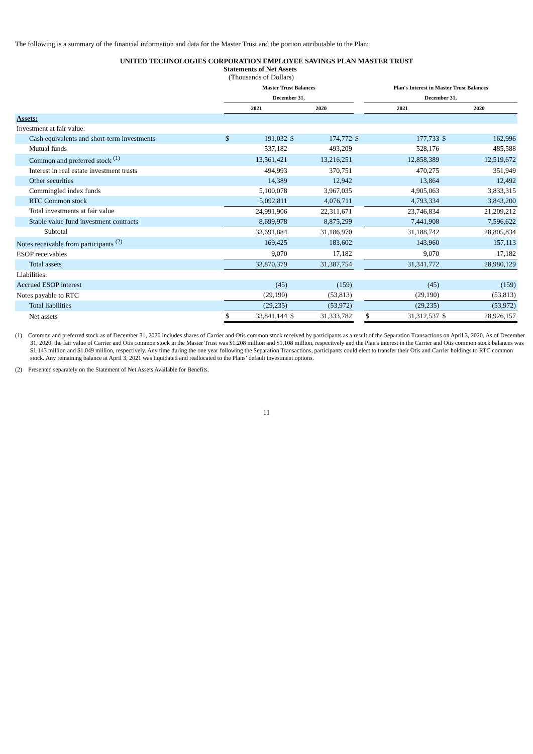The following is a summary of the financial information and data for the Master Trust and the portion attributable to the Plan:
UNITED TECHNOLOGIES CORPORATION EMPLOYEE SAVINGS PLAN MASTER TRUST
Statements of Net Assets
(Thousands of Dollars)
| | Master Trust Balances | | | | | Plan's Interest in Master Trust Balances | | | |
| | December 31, | | | | | December 31, | | | |
| | 2021 | | 2020 | | | 2021 | | 2020 | |
| Assets: | | | | | | | | | |
| Investment at fair value: | | | | | | | | | |
| Cash equivalents and short-term investments | $ | 191,032 | $ | 174,772 | $ | | 177,733 | $ | 162,996 |
| Mutual funds | | 537,182 | | 493,209 | | | 528,176 | | 485,588 |
| Common and preferred stock <sup>(1)</sup> | | 13,561,421 | | 13,216,251 | | | 12,858,389 | | 12,519,672 |
| Interest in real estate investment trusts | | 494,993 | | 370,751 | | | 470,275 | | 351,949 |
| Other securities | | 14,389 | | 12,942 | | | 13,864 | | 12,492 |
| Commingled index funds | | 5,100,078 | | 3,967,035 | | | 4,905,063 | | 3,833,315 |
| RTC Common stock | | 5,092,811 | | 4,076,711 | | | 4,793,334 | | 3,843,200 |
| Total investments at fair value | | 24,991,906 | | 22,311,671 | | | 23,746,834 | | 21,209,212 |
| Stable value fund investment contracts | | 8,699,978 | | 8,875,299 | | | 7,441,908 | | 7,596,622 |
| Subtotal | | 33,691,884 | | 31,186,970 | | | 31,188,742 | | 28,805,834 |
| Notes receivable from participants <sup>(2)</sup> | | 169,425 | | 183,602 | | | 143,960 | | 157,113 |
| ESOP receivables | | 9,070 | | 17,182 | | | 9,070 | | 17,182 |
| Total assets | | 33,870,379 | | 31,387,754 | | | 31,341,772 | | 28,980,129 |
| Liabilities: | | | | | | | | | |
| Accrued ESOP interest | | (45) | | (159) | | | (45) | | (159) |
| Notes payable to RTC | | (29,190) | | (53,813) | | | (29,190) | | (53,813) |
| Total liabilities | | (29,235) | | (53,972) | | | (29,235) | | (53,972) |
| Net assets | $ | 33,841,144 | $ | 31,333,782 | | $ | 31,312,537 | $ | 28,926,157 |
(1) Common and preferred stock as of December 31, 2020 includes shares of Carrier and Otis common stock received by participants as a result of the Separation Transactions on April 3, 2020. As of December 31, 2020, the fair value of Carrier and Otis common stock in the Master Trust was $1,208 million and $1,108 million, respectively and the Plan's interest in the Carrier and Otis common stock balances was $1,143 million and $1,049 million, respectively. Any time during the one year following the Separation Transactions, participants could elect to transfer their Otis and Carrier holdings to RTC common stock. Any remaining balance at April 3, 2021 was liquidated and reallocated to the Plans’ default investment options.
(2) Presented separately on the Statement of Net Assets Available for Benefits.
11